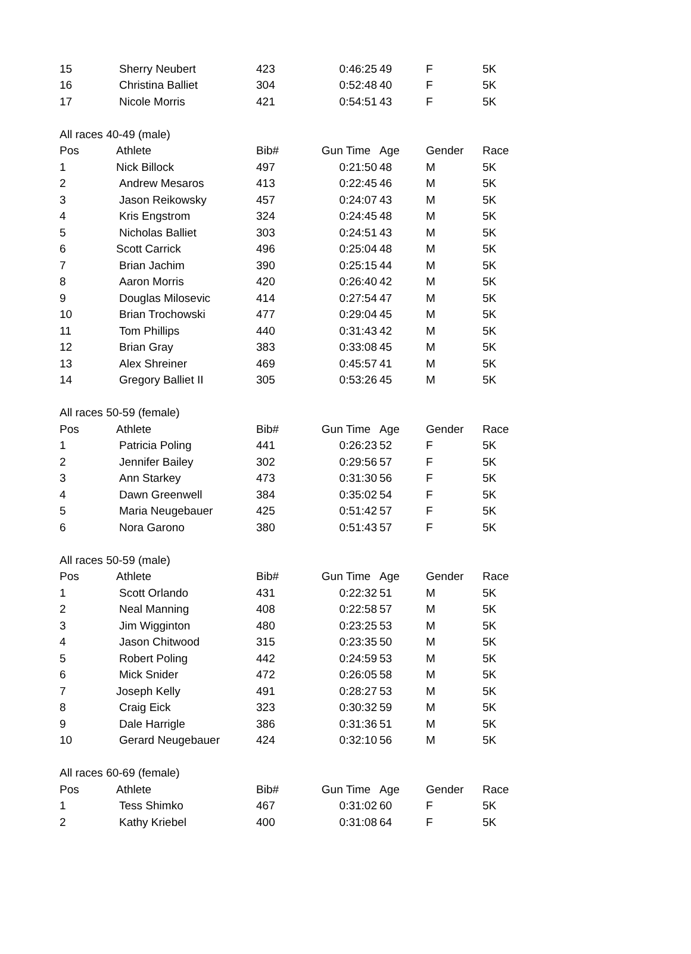| 15 | Sherry Neubert | 423 | 0:46:25 | 49 | F | 5K |
| 16 | Christina Balliet | 304 | 0:52:48 | 40 | F | 5K |
| 17 | Nicole Morris | 421 | 0:54:51 | 43 | F | 5K |
| All races 40-49 (male) | | | | | | |
| Pos | Athlete | Bib# | Gun Time | Age | Gender | Race |
| 1 | Nick Billock | 497 | 0:21:50 | 48 | M | 5K |
| 2 | Andrew Mesaros | 413 | 0:22:45 | 46 | M | 5K |
| 3 | Jason Reikowsky | 457 | 0:24:07 | 43 | M | 5K |
| 4 | Kris Engstrom | 324 | 0:24:45 | 48 | M | 5K |
| 5 | Nicholas Balliet | 303 | 0:24:51 | 43 | M | 5K |
| 6 | Scott Carrick | 496 | 0:25:04 | 48 | M | 5K |
| 7 | Brian Jachim | 390 | 0:25:15 | 44 | M | 5K |
| 8 | Aaron Morris | 420 | 0:26:40 | 42 | M | 5K |
| 9 | Douglas Milosevic | 414 | 0:27:54 | 47 | M | 5K |
| 10 | Brian Trochowski | 477 | 0:29:04 | 45 | M | 5K |
| 11 | Tom Phillips | 440 | 0:31:43 | 42 | M | 5K |
| 12 | Brian Gray | 383 | 0:33:08 | 45 | M | 5K |
| 13 | Alex Shreiner | 469 | 0:45:57 | 41 | M | 5K |
| 14 | Gregory Balliet II | 305 | 0:53:26 | 45 | M | 5K |
| All races 50-59 (female) | | | | | | |
| Pos | Athlete | Bib# | Gun Time | Age | Gender | Race |
| 1 | Patricia Poling | 441 | 0:26:23 | 52 | F | 5K |
| 2 | Jennifer Bailey | 302 | 0:29:56 | 57 | F | 5K |
| 3 | Ann Starkey | 473 | 0:31:30 | 56 | F | 5K |
| 4 | Dawn Greenwell | 384 | 0:35:02 | 54 | F | 5K |
| 5 | Maria Neugebauer | 425 | 0:51:42 | 57 | F | 5K |
| 6 | Nora Garono | 380 | 0:51:43 | 57 | F | 5K |
| All races 50-59 (male) | | | | | | |
| Pos | Athlete | Bib# | Gun Time | Age | Gender | Race |
| 1 | Scott Orlando | 431 | 0:22:32 | 51 | M | 5K |
| 2 | Neal Manning | 408 | 0:22:58 | 57 | M | 5K |
| 3 | Jim Wigginton | 480 | 0:23:25 | 53 | M | 5K |
| 4 | Jason Chitwood | 315 | 0:23:35 | 50 | M | 5K |
| 5 | Robert Poling | 442 | 0:24:59 | 53 | M | 5K |
| 6 | Mick Snider | 472 | 0:26:05 | 58 | M | 5K |
| 7 | Joseph Kelly | 491 | 0:28:27 | 53 | M | 5K |
| 8 | Craig Eick | 323 | 0:30:32 | 59 | M | 5K |
| 9 | Dale Harrigle | 386 | 0:31:36 | 51 | M | 5K |
| 10 | Gerard Neugebauer | 424 | 0:32:10 | 56 | M | 5K |
| All races 60-69 (female) | | | | | | |
| Pos | Athlete | Bib# | Gun Time | Age | Gender | Race |
| 1 | Tess Shimko | 467 | 0:31:02 | 60 | F | 5K |
| 2 | Kathy Kriebel | 400 | 0:31:08 | 64 | F | 5K |